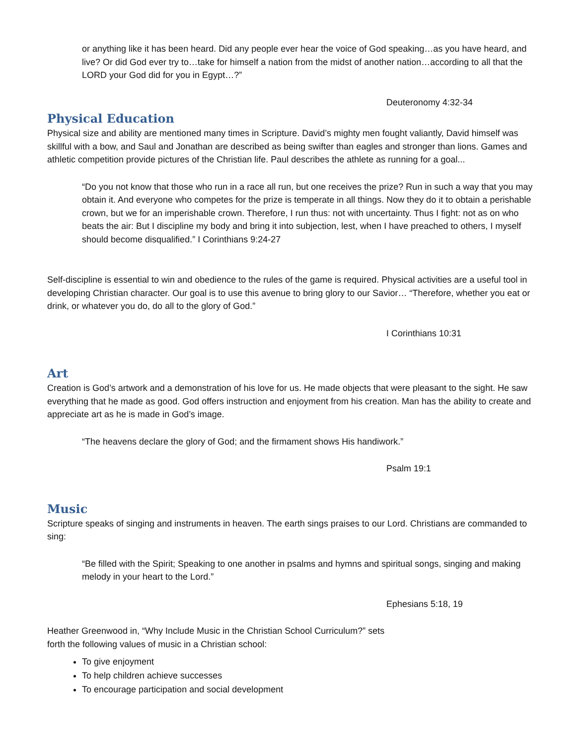or anything like it has been heard. Did any people ever hear the voice of God speaking…as you have heard, and live? Or did God ever try to…take for himself a nation from the midst of another nation…according to all that the LORD your God did for you in Egypt…?”
Deuteronomy 4:32-34
Physical Education
Physical size and ability are mentioned many times in Scripture. David’s mighty men fought valiantly, David himself was skillful with a bow, and Saul and Jonathan are described as being swifter than eagles and stronger than lions. Games and athletic competition provide pictures of the Christian life. Paul describes the athlete as running for a goal...
“Do you not know that those who run in a race all run, but one receives the prize? Run in such a way that you may obtain it. And everyone who competes for the prize is temperate in all things. Now they do it to obtain a perishable crown, but we for an imperishable crown. Therefore, I run thus: not with uncertainty. Thus I fight: not as on who beats the air: But I discipline my body and bring it into subjection, lest, when I have preached to others, I myself should become disqualified.” I Corinthians 9:24-27
Self-discipline is essential to win and obedience to the rules of the game is required. Physical activities are a useful tool in developing Christian character. Our goal is to use this avenue to bring glory to our Savior… “Therefore, whether you eat or drink, or whatever you do, do all to the glory of God.”
I Corinthians 10:31
Art
Creation is God’s artwork and a demonstration of his love for us. He made objects that were pleasant to the sight. He saw everything that he made as good. God offers instruction and enjoyment from his creation. Man has the ability to create and appreciate art as he is made in God’s image.
“The heavens declare the glory of God; and the firmament shows His handiwork.”
Psalm 19:1
Music
Scripture speaks of singing and instruments in heaven. The earth sings praises to our Lord. Christians are commanded to sing:
“Be filled with the Spirit; Speaking to one another in psalms and hymns and spiritual songs, singing and making melody in your heart to the Lord.”
Ephesians 5:18, 19
Heather Greenwood in, “Why Include Music in the Christian School Curriculum?” sets
forth the following values of music in a Christian school:
To give enjoyment
To help children achieve successes
To encourage participation and social development